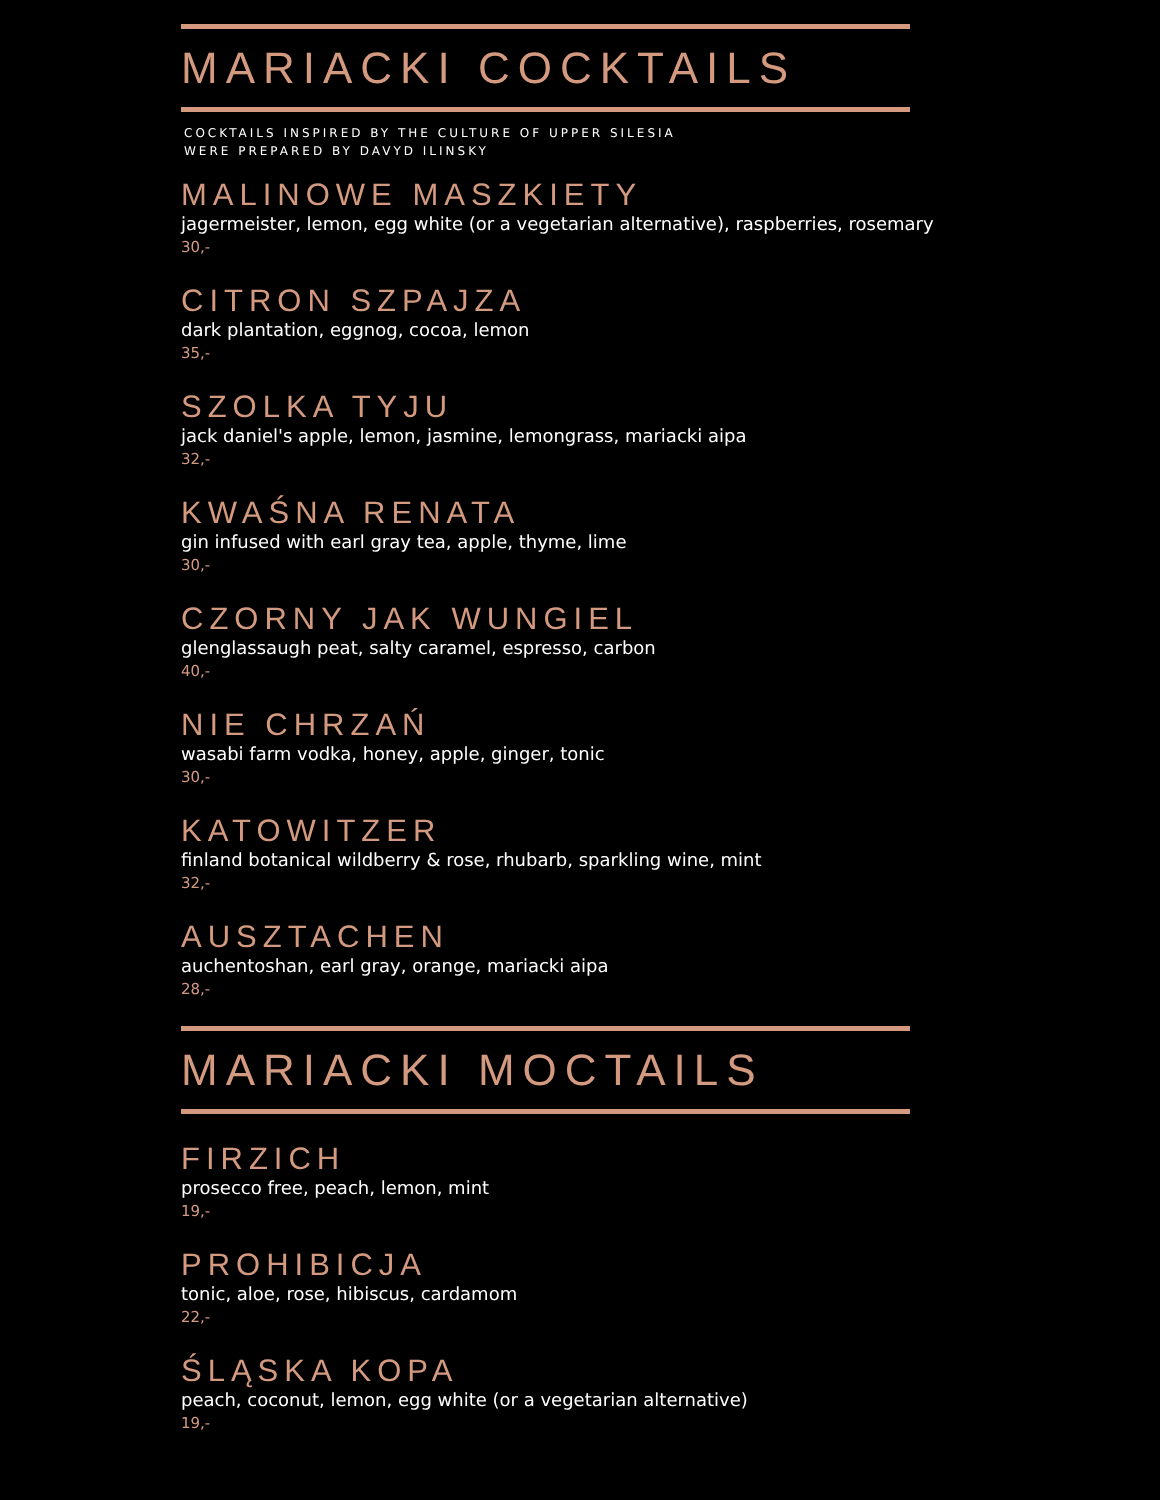MARIACKI COCKTAILS
COCKTAILS INSPIRED BY THE CULTURE OF UPPER SILESIA
WERE PREPARED BY DAVYD ILINSKY
MALINOWE MASZKIETY
jagermeister, lemon, egg white (or a vegetarian alternative), raspberries, rosemary
30,-
CITRON SZPAJZA
dark plantation, eggnog, cocoa, lemon
35,-
SZOLKA TYJU
jack daniel's apple, lemon, jasmine, lemongrass, mariacki aipa
32,-
KWAŚNA RENATA
gin infused with earl gray tea, apple, thyme, lime
30,-
CZORNY JAK WUNGIEL
glenglassaugh peat, salty caramel, espresso, carbon
40,-
NIE CHRZAŃ
wasabi farm vodka, honey, apple, ginger, tonic
30,-
KATOWITZER
finland botanical wildberry & rose, rhubarb, sparkling wine, mint
32,-
AUSZTACHEN
auchentoshan, earl gray, orange, mariacki aipa
28,-
MARIACKI MOCTAILS
FIRZICH
prosecco free, peach, lemon, mint
19,-
PROHIBICJA
tonic, aloe, rose, hibiscus, cardamom
22,-
ŚLĄSKA KOPA
peach, coconut, lemon, egg white (or a vegetarian alternative)
19,-